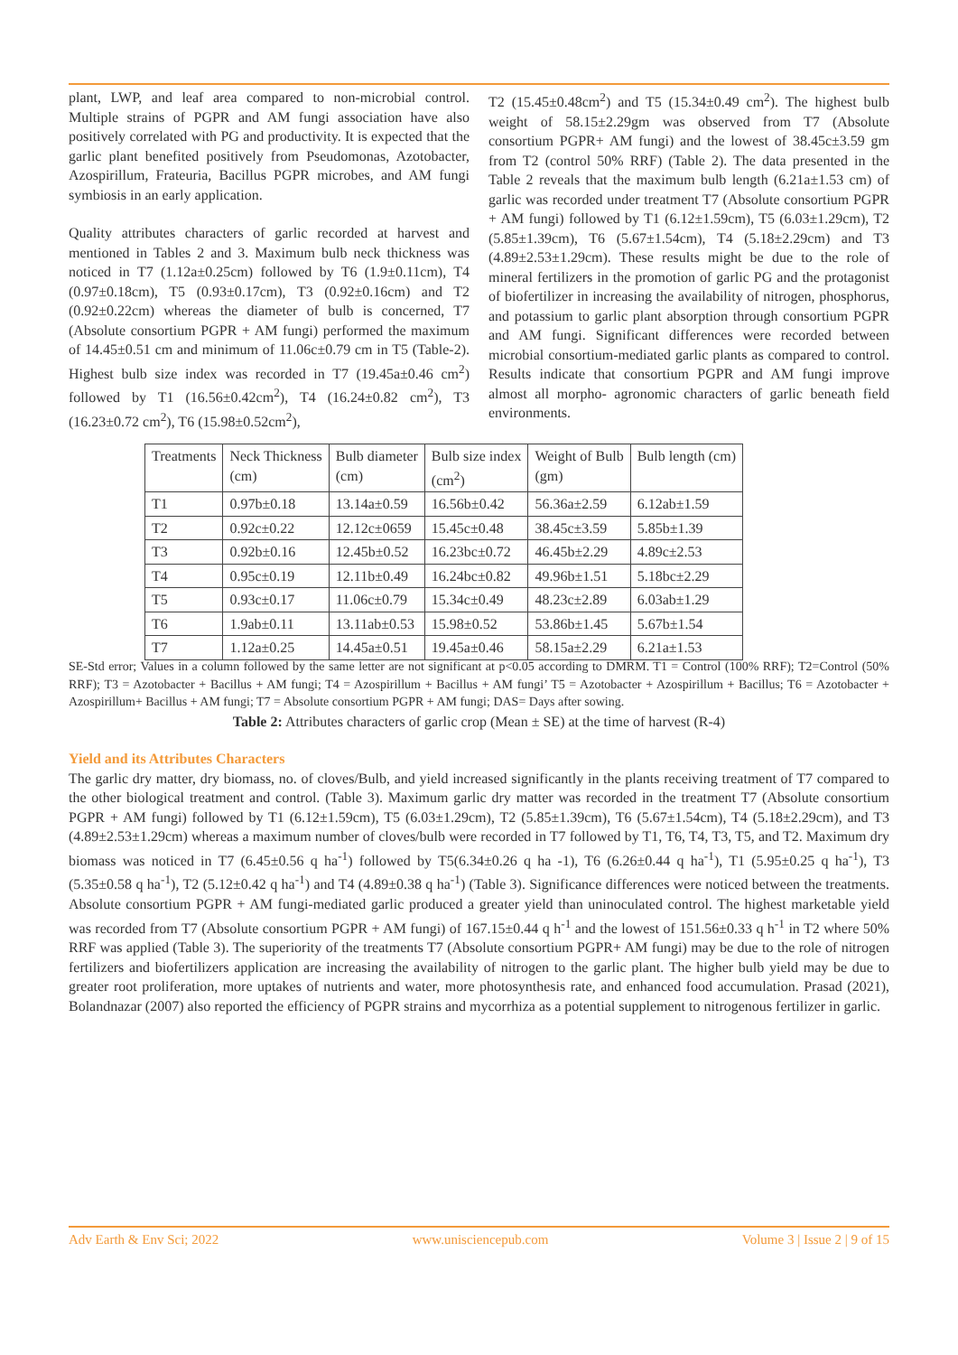plant, LWP, and leaf area compared to non-microbial control. Multiple strains of PGPR and AM fungi association have also positively correlated with PG and productivity. It is expected that the garlic plant benefited positively from Pseudomonas, Azotobacter, Azospirillum, Frateuria, Bacillus PGPR microbes, and AM fungi symbiosis in an early application.
Quality attributes characters of garlic recorded at harvest and mentioned in Tables 2 and 3. Maximum bulb neck thickness was noticed in T7 (1.12a±0.25cm) followed by T6 (1.9±0.11cm), T4 (0.97±0.18cm), T5 (0.93±0.17cm), T3 (0.92±0.16cm) and T2 (0.92±0.22cm) whereas the diameter of bulb is concerned, T7 (Absolute consortium PGPR + AM fungi) performed the maximum of 14.45±0.51 cm and minimum of 11.06c±0.79 cm in T5 (Table-2). Highest bulb size index was recorded in T7 (19.45a±0.46 cm<sup>2</sup>) followed by T1 (16.56±0.42cm<sup>2</sup>), T4 (16.24±0.82 cm<sup>2</sup>), T3 (16.23±0.72 cm<sup>2</sup>), T6 (15.98±0.52cm<sup>2</sup>),
T2 (15.45±0.48cm<sup>2</sup>) and T5 (15.34±0.49 cm<sup>2</sup>). The highest bulb weight of 58.15±2.29gm was observed from T7 (Absolute consortium PGPR+ AM fungi) and the lowest of 38.45c±3.59 gm from T2 (control 50% RRF) (Table 2). The data presented in the Table 2 reveals that the maximum bulb length (6.21a±1.53 cm) of garlic was recorded under treatment T7 (Absolute consortium PGPR + AM fungi) followed by T1 (6.12±1.59cm), T5 (6.03±1.29cm), T2 (5.85±1.39cm), T6 (5.67±1.54cm), T4 (5.18±2.29cm) and T3 (4.89±2.53±1.29cm). These results might be due to the role of mineral fertilizers in the promotion of garlic PG and the protagonist of biofertilizer in increasing the availability of nitrogen, phosphorus, and potassium to garlic plant absorption through consortium PGPR and AM fungi. Significant differences were recorded between microbial consortium-mediated garlic plants as compared to control. Results indicate that consortium PGPR and AM fungi improve almost all morpho- agronomic characters of garlic beneath field environments.
| Treatments | Neck Thickness (cm) | Bulb diameter (cm) | Bulb size index (cm<sup>2</sup>) | Weight of Bulb (gm) | Bulb length (cm) |
| --- | --- | --- | --- | --- | --- |
| T1 | 0.97b±0.18 | 13.14a±0.59 | 16.56b±0.42 | 56.36a±2.59 | 6.12ab±1.59 |
| T2 | 0.92c±0.22 | 12.12c±0659 | 15.45c±0.48 | 38.45c±3.59 | 5.85b±1.39 |
| T3 | 0.92b±0.16 | 12.45b±0.52 | 16.23bc±0.72 | 46.45b±2.29 | 4.89c±2.53 |
| T4 | 0.95c±0.19 | 12.11b±0.49 | 16.24bc±0.82 | 49.96b±1.51 | 5.18bc±2.29 |
| T5 | 0.93c±0.17 | 11.06c±0.79 | 15.34c±0.49 | 48.23c±2.89 | 6.03ab±1.29 |
| T6 | 1.9ab±0.11 | 13.11ab±0.53 | 15.98±0.52 | 53.86b±1.45 | 5.67b±1.54 |
| T7 | 1.12a±0.25 | 14.45a±0.51 | 19.45a±0.46 | 58.15a±2.29 | 6.21a±1.53 |
SE-Std error; Values in a column followed by the same letter are not significant at p<0.05 according to DMRM. T1 = Control (100% RRF); T2=Control (50% RRF); T3 = Azotobacter + Bacillus + AM fungi; T4 = Azospirillum + Bacillus + AM fungi’ T5 = Azotobacter + Azospirillum + Bacillus; T6 = Azotobacter + Azospirillum+ Bacillus + AM fungi; T7 = Absolute consortium PGPR + AM fungi; DAS= Days after sowing.
Table 2: Attributes characters of garlic crop (Mean ± SE) at the time of harvest (R-4)
Yield and its Attributes Characters
The garlic dry matter, dry biomass, no. of cloves/Bulb, and yield increased significantly in the plants receiving treatment of T7 compared to the other biological treatment and control. (Table 3). Maximum garlic dry matter was recorded in the treatment T7 (Absolute consortium PGPR + AM fungi) followed by T1 (6.12±1.59cm), T5 (6.03±1.29cm), T2 (5.85±1.39cm), T6 (5.67±1.54cm), T4 (5.18±2.29cm), and T3 (4.89±2.53±1.29cm) whereas a maximum number of cloves/bulb were recorded in T7 followed by T1, T6, T4, T3, T5, and T2. Maximum dry biomass was noticed in T7 (6.45±0.56 q ha<sup>-1</sup>) followed by T5(6.34±0.26 q ha -1), T6 (6.26±0.44 q ha<sup>-1</sup>), T1 (5.95±0.25 q ha<sup>-1</sup>), T3 (5.35±0.58 q ha<sup>-1</sup>), T2 (5.12±0.42 q ha<sup>-1</sup>) and T4 (4.89±0.38 q ha<sup>-1</sup>) (Table 3). Significance differences were noticed between the treatments. Absolute consortium PGPR + AM fungi-mediated garlic produced a greater yield than uninoculated control. The highest marketable yield was recorded from T7 (Absolute consortium PGPR + AM fungi) of 167.15±0.44 q h<sup>-1</sup> and the lowest of 151.56±0.33 q h<sup>-1</sup> in T2 where 50% RRF was applied (Table 3). The superiority of the treatments T7 (Absolute consortium PGPR+ AM fungi) may be due to the role of nitrogen fertilizers and biofertilizers application are increasing the availability of nitrogen to the garlic plant. The higher bulb yield may be due to greater root proliferation, more uptakes of nutrients and water, more photosynthesis rate, and enhanced food accumulation. Prasad (2021), Bolandnazar (2007) also reported the efficiency of PGPR strains and mycorrhiza as a potential supplement to nitrogenous fertilizer in garlic.
Adv Earth & Env Sci; 2022 www.unisciencepub.com Volume 3 | Issue 2 | 9 of 15